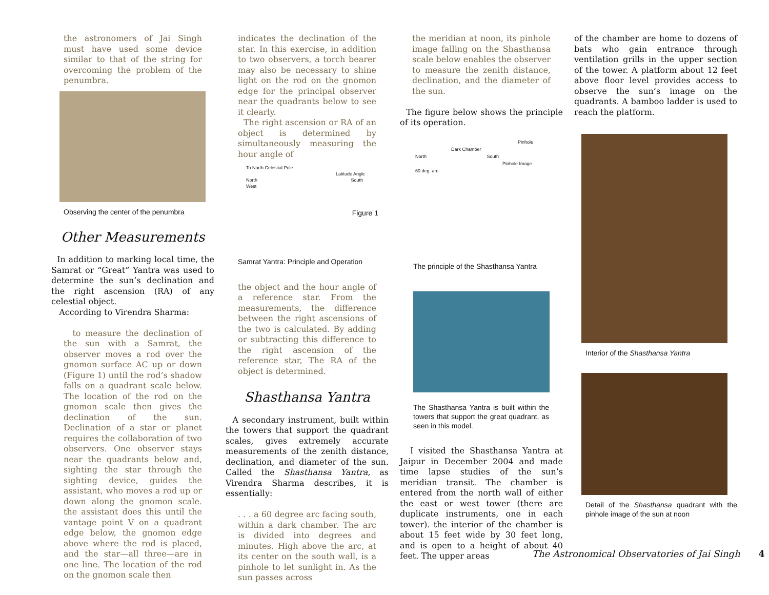the astronomers of Jai Singh must have used some device similar to that of the string for overcoming the problem of the penumbra.
Observing the center of the penumbra
Other Measurements
In addition to marking local time, the Samrat or “Great” Yantra was used to determine the sun’s declination and the right ascension (RA) of any celestial object.
According to Virendra Sharma:
to measure the declination of the sun with a Samrat, the observer moves a rod over the gnomon surface AC up or down (Figure 1) until the rod’s shadow falls on a quadrant scale below. The location of the rod on the gnomon scale then gives the declination of the sun. Declination of a star or planet requires the collaboration of two observers. One observer stays near the quadrants below and, sighting the star through the sighting device, guides the assistant, who moves a rod up or down along the gnomon scale. the assistant does this until the vantage point V on a quadrant edge below, the gnomon edge above where the rod is placed, and the star—all three—are in one line. The location of the rod on the gnomon scale then
indicates the declination of the star. In this exercise, in addition to two observers, a torch bearer may also be necessary to shine light on the rod on the gnomon edge for the principal observer near the quadrants below to see it clearly.
The right ascension or RA of an object is determined by simultaneously measuring the hour angle of
To North Celestial Pole
Latitude Angle
North South
West
Figure 1
Samrat Yantra: Principle and Operation
the object and the hour angle of a reference star. From the measurements, the difference between the right ascensions of the two is calculated. By adding or subtracting this difference to the right ascension of the reference star, The RA of the object is determined.
Shasthansa Yantra
A secondary instrument, built within the towers that support the quadrant scales, gives extremely accurate measurements of the zenith distance, declination, and diameter of the sun. Called the Shasthansa Yantra, as Virendra Sharma describes, it is essentially:
. . . a 60 degree arc facing south, within a dark chamber. The arc is divided into degrees and minutes. High above the arc, at its center on the south wall, is a pinhole to let sunlight in. As the sun passes across
the meridian at noon, its pinhole image falling on the Shasthansa scale below enables the observer to measure the zenith distance, declination, and the diameter of the sun.
The figure below shows the principle of its operation.
Pinhole
Dark Chamber
North South
Pinhole Image
60 deg. arc
The principle of the Shasthansa Yantra
The Shasthansa Yantra is built within the towers that support the great quadrant, as seen in this model.
I visited the Shasthansa Yantra at Jaipur in December 2004 and made time lapse studies of the sun’s meridian transit. The chamber is entered from the north wall of either the east or west tower (there are duplicate instruments, one in each tower). the interior of the chamber is about 15 feet wide by 30 feet long, and is open to a height of about 40 feet. The upper areas
of the chamber are home to dozens of bats who gain entrance through ventilation grills in the upper section of the tower. A platform about 12 feet above floor level provides access to observe the sun’s image on the quadrants. A bamboo ladder is used to reach the platform.
Interior of the Shasthansa Yantra
Detail of the Shasthansa quadrant with the pinhole image of the sun at noon
The Astronomical Observatories of Jai Singh 4